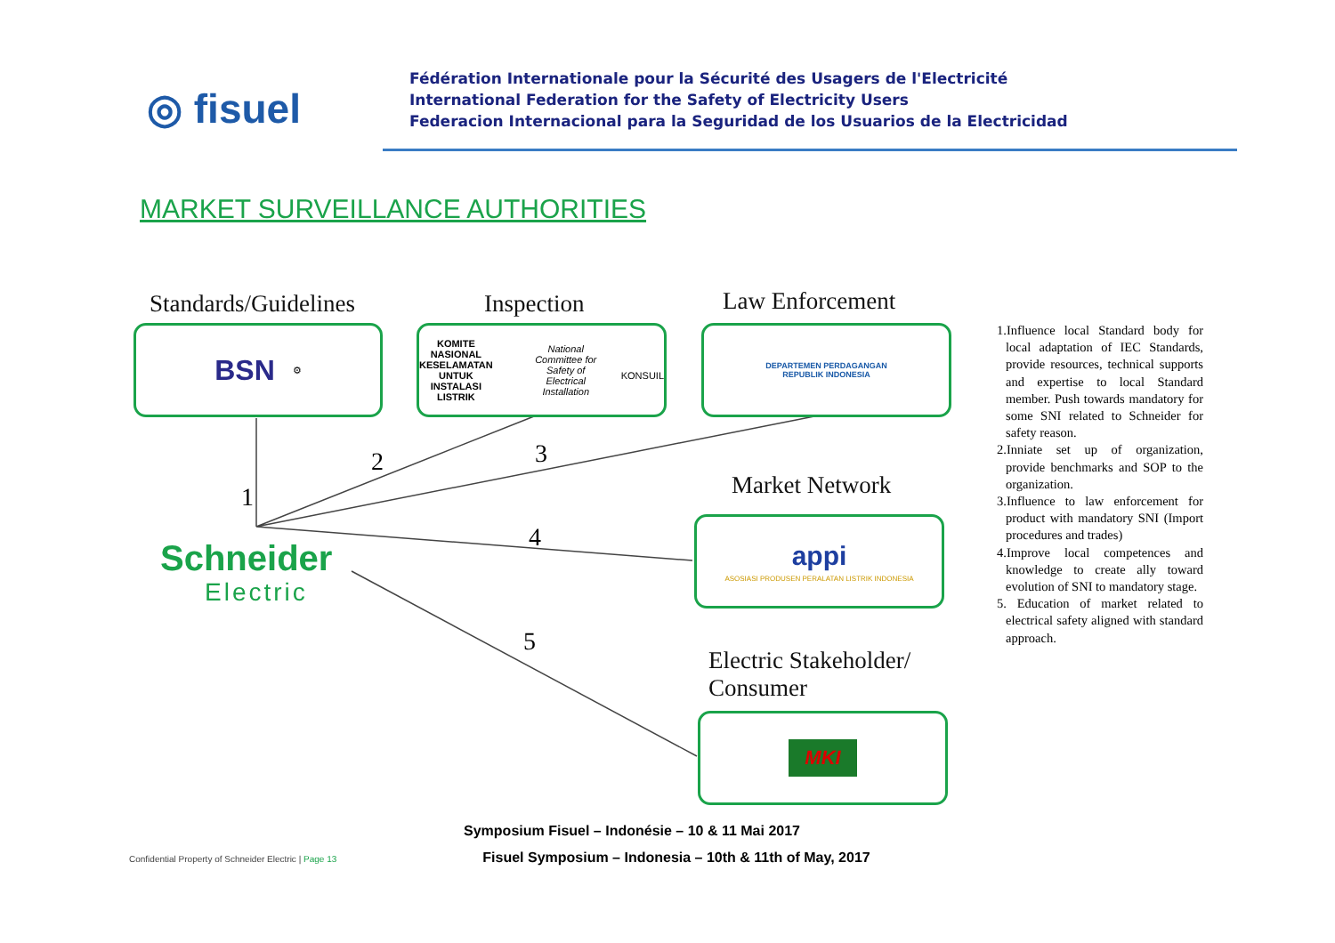◎ fisuel
Fédération Internationale pour la Sécurité des Usagers de l'Electricité
International Federation for the Safety of Electricity Users
Federacion Internacional para la Seguridad de los Usuarios de la Electricidad
MARKET SURVEILLANCE AUTHORITIES
Standards/Guidelines Inspection Law Enforcement
Market Network
Electric Stakeholder/
Consumer
BSN ⚙
KOMITE NASIONAL KESELAMATAN
UNTUK INSTALASI LISTRIK
National Committee for Safety of Electrical Installation
KONSUIL
DEPARTEMEN PERDAGANGAN
REPUBLIK INDONESIA
appi
ASOSIASI PRODUSEN PERALATAN LISTRIK INDONESIA
MKI
Schneider
Electric
1
2 3
4
5
1.Influence local Standard body for local adaptation of IEC Standards, provide resources, technical supports and expertise to local Standard member. Push towards mandatory for some SNI related to Schneider for safety reason.
2.Inniate set up of organization, provide benchmarks and SOP to the organization.
3.Influence to law enforcement for product with mandatory SNI (Import procedures and trades)
4.Improve local competences and knowledge to create ally toward evolution of SNI to mandatory stage.
5. Education of market related to electrical safety aligned with standard approach.
Symposium Fisuel – Indonésie – 10 & 11 Mai 2017
Fisuel Symposium – Indonesia – 10th & 11th of May, 2017
Confidential Property of Schneider Electric | Page 13